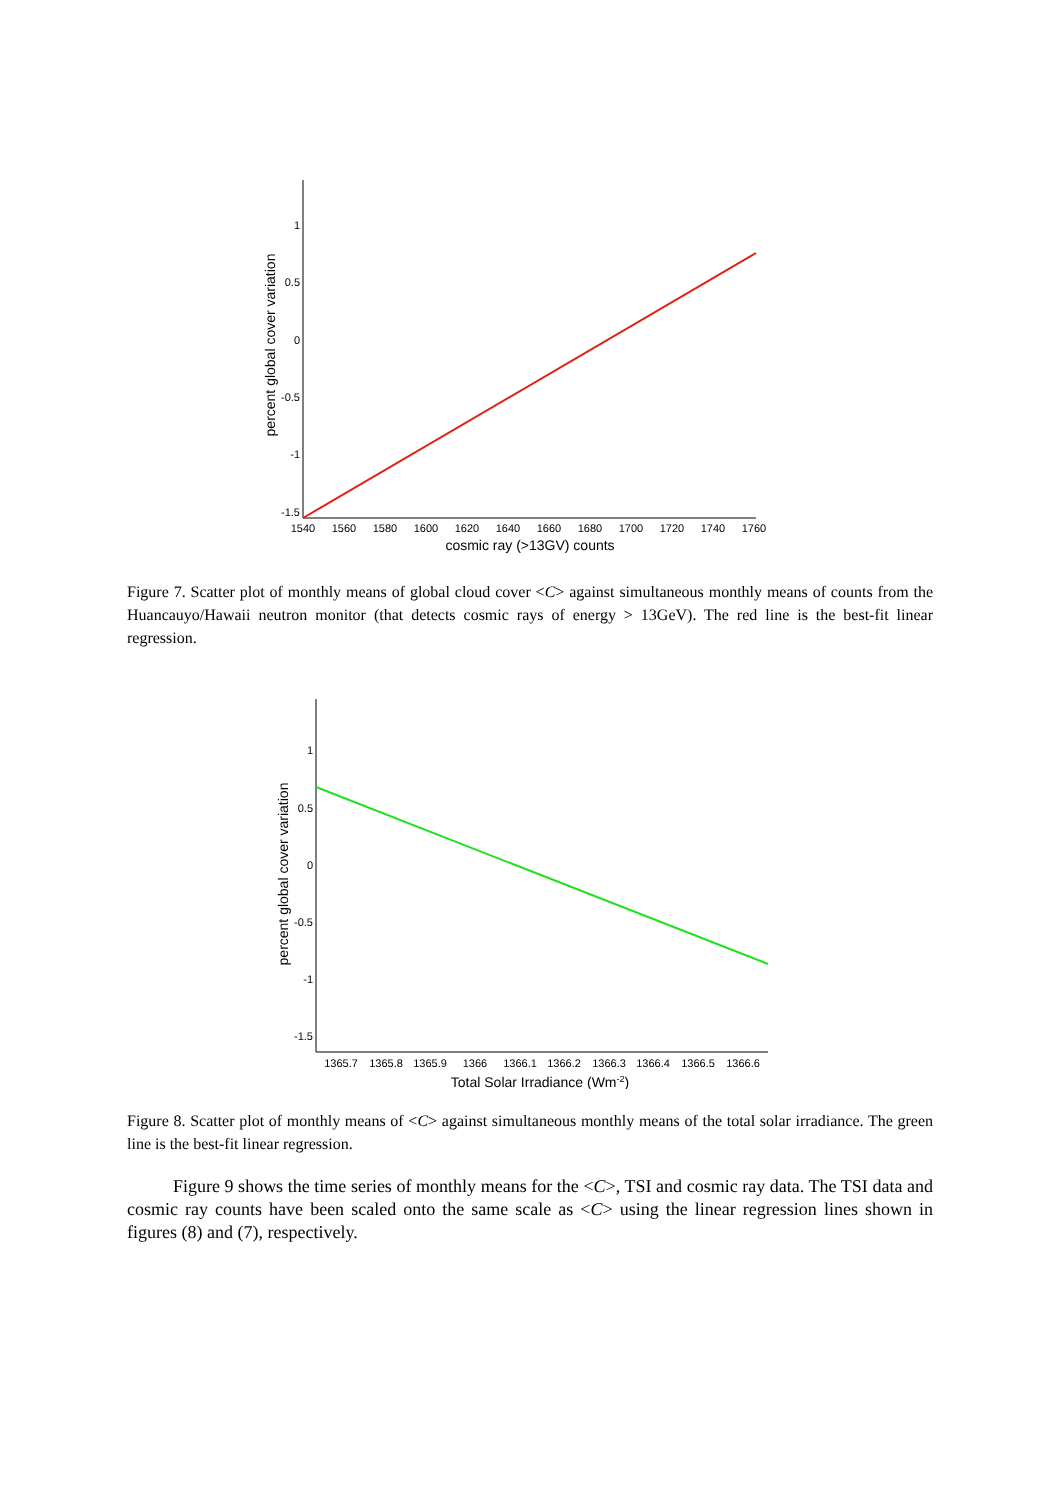1
0.5
0
-0.5
-1
-1.5
1540
1560
1580
1600
1620
1640
1660
1680
1700
1720
1740
1760
cosmic ray (>13GV) counts
percent global cover variation
Figure 7. Scatter plot of monthly means of global cloud cover <C> against simultaneous monthly means of counts from the Huancauyo/Hawaii neutron monitor (that detects cosmic rays of energy > 13GeV). The red line is the best-fit linear regression.
1
0.5
0
-0.5
-1
-1.5
1365.7
1365.8
1365.9
1366
1366.1
1366.2
1366.3
1366.4
1366.5
1366.6
Total Solar Irradiance (Wm-2)
percent global cover variation
Figure 8. Scatter plot of monthly means of <C> against simultaneous monthly means of the total solar irradiance. The green line is the best-fit linear regression.
Figure 9 shows the time series of monthly means for the <C>, TSI and cosmic ray data. The TSI data and cosmic ray counts have been scaled onto the same scale as <C> using the linear regression lines shown in figures (8) and (7), respectively.